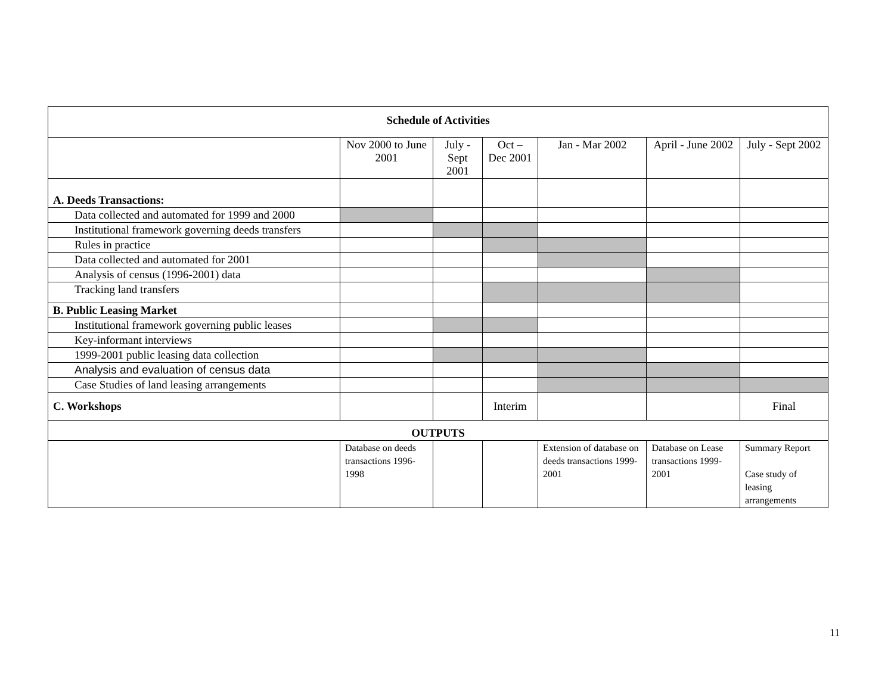| Schedule of Activities | | | | | | |
| --- | --- | --- | --- | --- | --- | --- |
| | Nov 2000 to June 2001 | July - Sept 2001 | Oct – Dec 2001 | Jan - Mar 2002 | April - June 2002 | July - Sept 2002 |
| A. Deeds Transactions: | | | | | | |
| Data collected and automated for 1999 and 2000 | | | | | | |
| Institutional framework governing deeds transfers | | | | | | |
| Rules in practice | | | | | | |
| Data collected and automated for 2001 | | | | | | |
| Analysis of census (1996-2001) data | | | | | | |
| Tracking land transfers | | | | | | |
| B. Public Leasing Market | | | | | | |
| Institutional framework governing public leases | | | | | | |
| Key-informant interviews | | | | | | |
| 1999-2001 public leasing data collection | | | | | | |
| Analysis and evaluation of census data | | | | | | |
| Case Studies of land leasing arrangements | | | | | | |
| C. Workshops | | | Interim | | | Final |
| OUTPUTS | | | | | | |
| | Database on deeds transactions 1996-1998 | | | Extension of database on deeds transactions 1999-2001 | Database on Lease transactions 1999-2001 | Summary Report Case study of leasing arrangements |
11